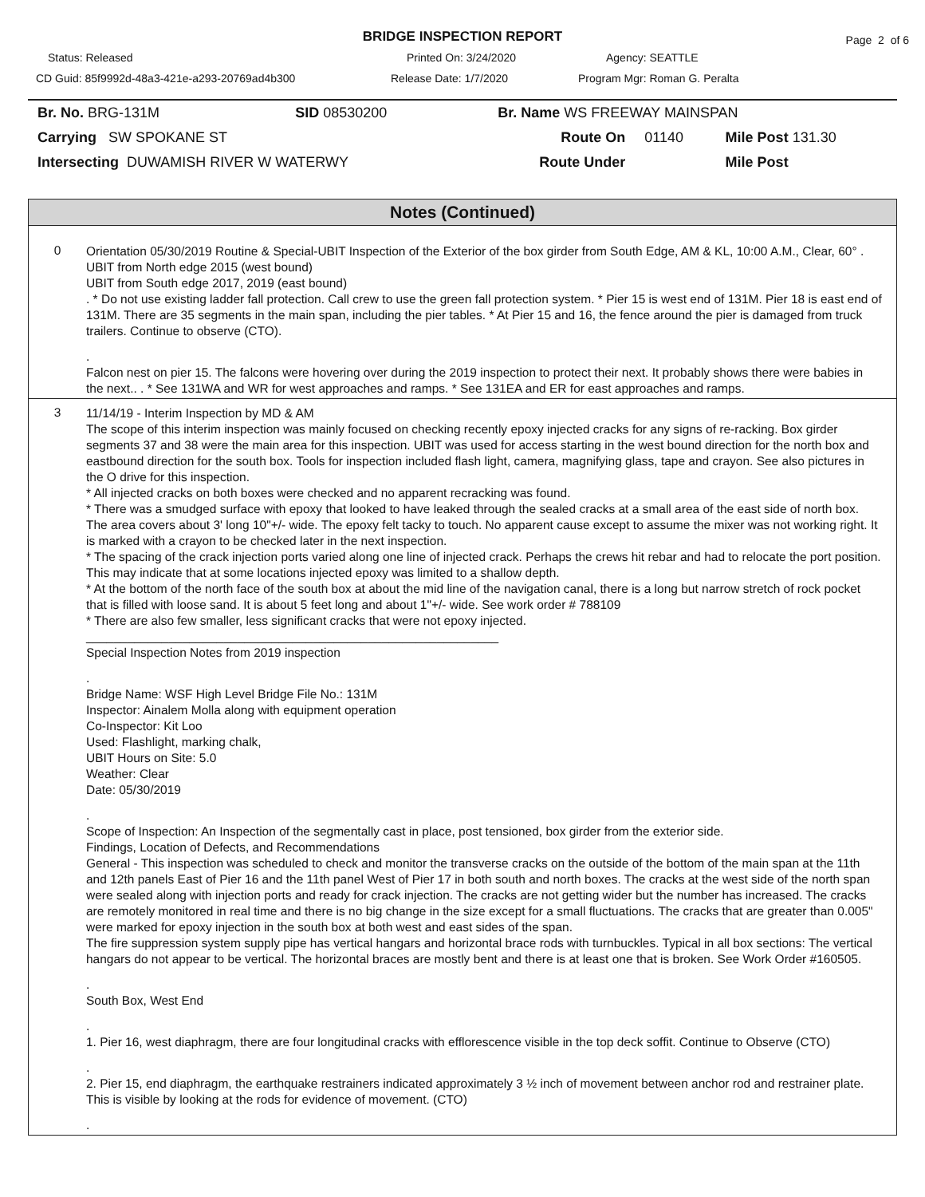BRIDGE INSPECTION REPORT Page 2 of 6
Status: Released Printed On: 3/24/2020 Agency: SEATTLE
CD Guid: 85f9992d-48a3-421e-a293-20769ad4b300 Release Date: 1/7/2020 Program Mgr: Roman G. Peralta
| Br. No. BRG-131M | SID 08530200 | Br. Name WS FREEWAY MAINSPAN | | |
| Carrying SW SPOKANE ST | | Route On | 01140 | Mile Post 131.30 |
| Intersecting DUWAMISH RIVER W WATERWY | | Route Under | | Mile Post |
Notes (Continued)
0
Orientation 05/30/2019 Routine & Special-UBIT Inspection of the Exterior of the box girder from South Edge, AM & KL, 10:00 A.M., Clear, 60° .
UBIT from North edge 2015 (west bound)
UBIT from South edge 2017, 2019 (east bound)
. * Do not use existing ladder fall protection. Call crew to use the green fall protection system. * Pier 15 is west end of 131M. Pier 18 is east end of 131M. There are 35 segments in the main span, including the pier tables. * At Pier 15 and 16, the fence around the pier is damaged from truck trailers. Continue to observe (CTO).
.
Falcon nest on pier 15. The falcons were hovering over during the 2019 inspection to protect their next. It probably shows there were babies in the next.. . * See 131WA and WR for west approaches and ramps. * See 131EA and ER for east approaches and ramps.
3
11/14/19 - Interim Inspection by MD & AM
The scope of this interim inspection was mainly focused on checking recently epoxy injected cracks for any signs of re-racking. Box girder segments 37 and 38 were the main area for this inspection. UBIT was used for access starting in the west bound direction for the north box and eastbound direction for the south box. Tools for inspection included flash light, camera, magnifying glass, tape and crayon. See also pictures in the O drive for this inspection.
* All injected cracks on both boxes were checked and no apparent recracking was found.
* There was a smudged surface with epoxy that looked to have leaked through the sealed cracks at a small area of the east side of north box. The area covers about 3' long 10"+/- wide. The epoxy felt tacky to touch. No apparent cause except to assume the mixer was not working right. It is marked with a crayon to be checked later in the next inspection.
* The spacing of the crack injection ports varied along one line of injected crack. Perhaps the crews hit rebar and had to relocate the port position. This may indicate that at some locations injected epoxy was limited to a shallow depth.
* At the bottom of the north face of the south box at about the mid line of the navigation canal, there is a long but narrow stretch of rock pocket that is filled with loose sand. It is about 5 feet long and about 1"+/- wide. See work order # 788109
* There are also few smaller, less significant cracks that were not epoxy injected.
____________________________________________________________
Special Inspection Notes from 2019 inspection
.
Bridge Name: WSF High Level Bridge File No.: 131M
Inspector: Ainalem Molla along with equipment operation
Co-Inspector: Kit Loo
Used: Flashlight, marking chalk,
UBIT Hours on Site: 5.0
Weather: Clear
Date: 05/30/2019
.
Scope of Inspection: An Inspection of the segmentally cast in place, post tensioned, box girder from the exterior side.
Findings, Location of Defects, and Recommendations
General - This inspection was scheduled to check and monitor the transverse cracks on the outside of the bottom of the main span at the 11th and 12th panels East of Pier 16 and the 11th panel West of Pier 17 in both south and north boxes. The cracks at the west side of the north span were sealed along with injection ports and ready for crack injection. The cracks are not getting wider but the number has increased. The cracks are remotely monitored in real time and there is no big change in the size except for a small fluctuations. The cracks that are greater than 0.005" were marked for epoxy injection in the south box at both west and east sides of the span.
The fire suppression system supply pipe has vertical hangars and horizontal brace rods with turnbuckles. Typical in all box sections: The vertical hangars do not appear to be vertical. The horizontal braces are mostly bent and there is at least one that is broken. See Work Order #160505.
.
South Box, West End
.
1. Pier 16, west diaphragm, there are four longitudinal cracks with efflorescence visible in the top deck soffit. Continue to Observe (CTO)
.
2. Pier 15, end diaphragm, the earthquake restrainers indicated approximately 3 ½ inch of movement between anchor rod and restrainer plate. This is visible by looking at the rods for evidence of movement. (CTO)
.